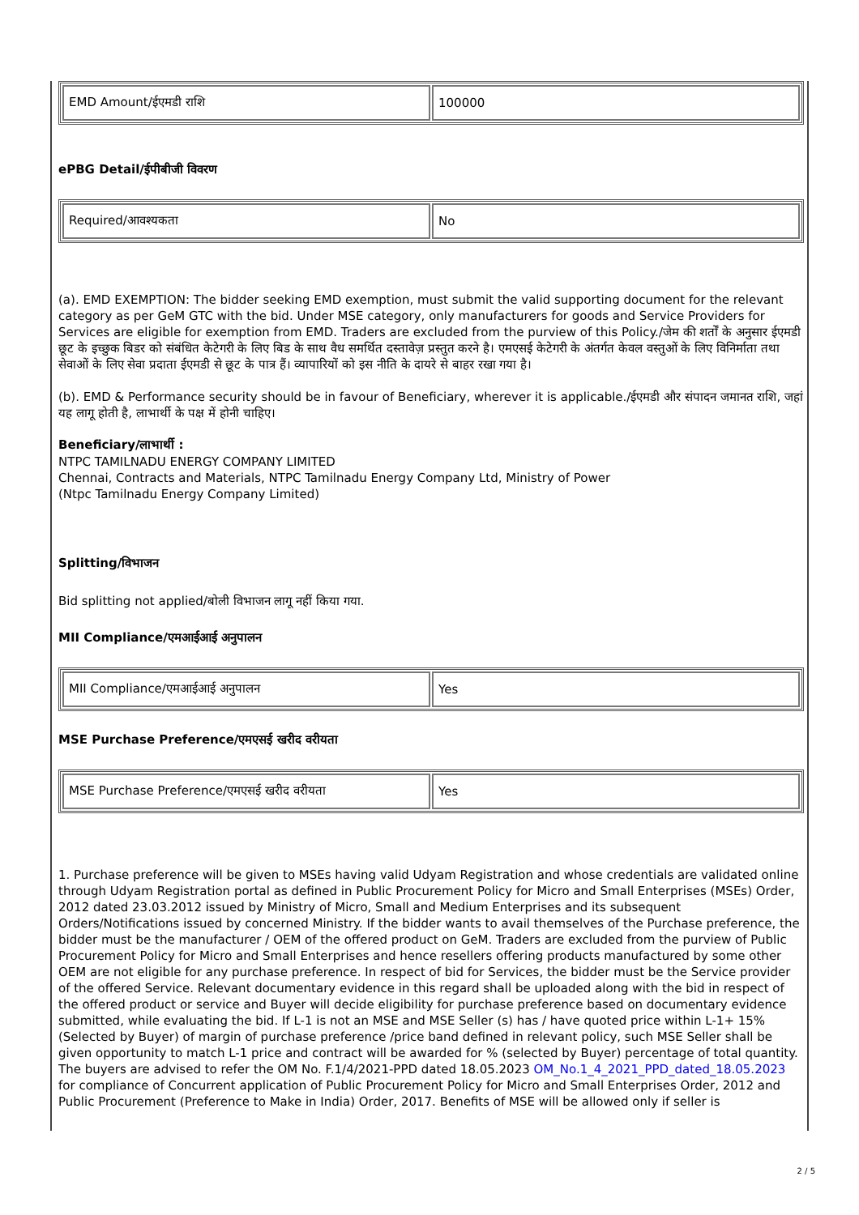| EMD Amount/ईएमडी राशि | 100000 |
ePBG Detail/ईपीबीजी विवरण
| Required/आवश्यकता | No |
(a). EMD EXEMPTION: The bidder seeking EMD exemption, must submit the valid supporting document for the relevant category as per GeM GTC with the bid. Under MSE category, only manufacturers for goods and Service Providers for Services are eligible for exemption from EMD. Traders are excluded from the purview of this Policy./जेम की शर्तों के अनुसार ईएमडी छूट के इच्छुक बिडर को संबंधित केटेगरी के लिए बिड के साथ वैध समर्थित दस्तावेज़ प्रस्तुत करने है। एमएसई केटेगरी के अंतर्गत केवल वस्तुओं के लिए विनिर्माता तथा सेवाओं के लिए सेवा प्रदाता ईएमडी से छूट के पात्र हैं। व्यापारियों को इस नीति के दायरे से बाहर रखा गया है।
(b). EMD & Performance security should be in favour of Beneficiary, wherever it is applicable./ईएमडी और संपादन जमानत राशि, जहां यह लागू होती है, लाभार्थी के पक्ष में होनी चाहिए।
Beneficiary/लाभार्थी :
NTPC TAMILNADU ENERGY COMPANY LIMITED
Chennai, Contracts and Materials, NTPC Tamilnadu Energy Company Ltd, Ministry of Power
(Ntpc Tamilnadu Energy Company Limited)
Splitting/विभाजन
Bid splitting not applied/बोली विभाजन लागू नहीं किया गया.
MII Compliance/एमआईआई अनुपालन
| MII Compliance/एमआईआई अनुपालन | Yes |
MSE Purchase Preference/एमएसई खरीद वरीयता
| MSE Purchase Preference/एमएसई खरीद वरीयता | Yes |
1. Purchase preference will be given to MSEs having valid Udyam Registration and whose credentials are validated online through Udyam Registration portal as defined in Public Procurement Policy for Micro and Small Enterprises (MSEs) Order, 2012 dated 23.03.2012 issued by Ministry of Micro, Small and Medium Enterprises and its subsequent Orders/Notifications issued by concerned Ministry. If the bidder wants to avail themselves of the Purchase preference, the bidder must be the manufacturer / OEM of the offered product on GeM. Traders are excluded from the purview of Public Procurement Policy for Micro and Small Enterprises and hence resellers offering products manufactured by some other OEM are not eligible for any purchase preference. In respect of bid for Services, the bidder must be the Service provider of the offered Service. Relevant documentary evidence in this regard shall be uploaded along with the bid in respect of the offered product or service and Buyer will decide eligibility for purchase preference based on documentary evidence submitted, while evaluating the bid. If L-1 is not an MSE and MSE Seller (s) has / have quoted price within L-1+ 15% (Selected by Buyer) of margin of purchase preference /price band defined in relevant policy, such MSE Seller shall be given opportunity to match L-1 price and contract will be awarded for % (selected by Buyer) percentage of total quantity. The buyers are advised to refer the OM No. F.1/4/2021-PPD dated 18.05.2023 OM_No.1_4_2021_PPD_dated_18.05.2023 for compliance of Concurrent application of Public Procurement Policy for Micro and Small Enterprises Order, 2012 and Public Procurement (Preference to Make in India) Order, 2017. Benefits of MSE will be allowed only if seller is
2 / 5